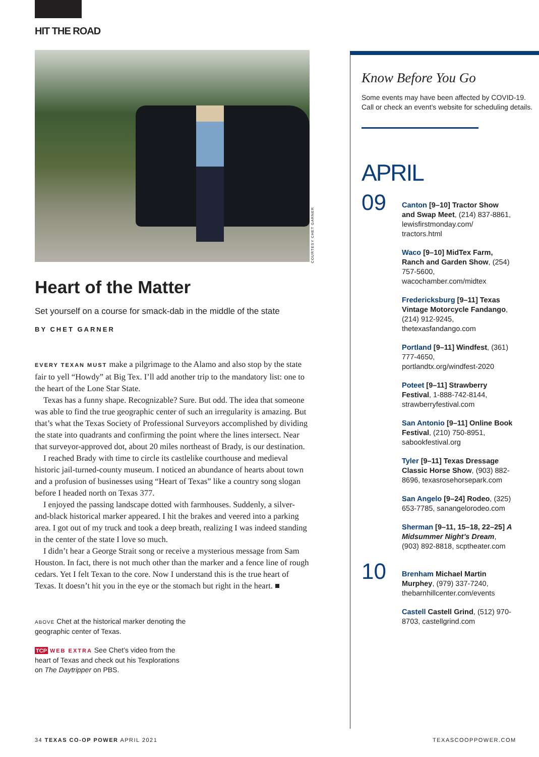HIT THE ROAD
Heart of the Matter
Set yourself on a course for smack-dab in the middle of the state
BY CHET GARNER
EVERY TEXAN MUST make a pilgrimage to the Alamo and also stop by the state fair to yell “Howdy” at Big Tex. I’ll add another trip to the mandatory list: one to the heart of the Lone Star State.
Texas has a funny shape. Recognizable? Sure. But odd. The idea that someone was able to find the true geographic center of such an irregularity is amazing. But that’s what the Texas Society of Professional Surveyors accomplished by dividing the state into quadrants and confirming the point where the lines intersect. Near that surveyor-approved dot, about 20 miles northeast of Brady, is our destination.
I reached Brady with time to circle its castlelike courthouse and medieval historic jail-turned-county museum. I noticed an abundance of hearts about town and a profusion of businesses using “Heart of Texas” like a country song slogan before I headed north on Texas 377.
I enjoyed the passing landscape dotted with farmhouses. Suddenly, a silver-and-black historical marker appeared. I hit the brakes and veered into a parking area. I got out of my truck and took a deep breath, realizing I was indeed standing in the center of the state I love so much.
I didn’t hear a George Strait song or receive a mysterious message from Sam Houston. In fact, there is not much other than the marker and a fence line of rough cedars. Yet I felt Texan to the core. Now I understand this is the true heart of Texas. It doesn’t hit you in the eye or the stomach but right in the heart. ■
ABOVE Chet at the historical marker denoting the geographic center of Texas.
TCP WEB EXTRA See Chet’s video from the heart of Texas and check out his Texplorations on The Daytripper on PBS.
COURTESY CHET GARNER
Know Before You Go
Some events may have been affected by COVID-19. Call or check an event’s website for scheduling details.
APRIL
09
Canton [9–10] Tractor Show and Swap Meet, (214) 837-8861, lewisfirstmonday.com/ tractors.html
Waco [9–10] MidTex Farm, Ranch and Garden Show, (254) 757-5600, wacochamber.com/midtex
Fredericksburg [9–11] Texas Vintage Motorcycle Fandango, (214) 912-9245, thetexasfandango.com
Portland [9–11] Windfest, (361) 777-4650, portlandtx.org/windfest-2020
Poteet [9–11] Strawberry Festival, 1-888-742-8144, strawberryfestival.com
San Antonio [9–11] Online Book Festival, (210) 750-8951, sabookfestival.org
Tyler [9–11] Texas Dressage Classic Horse Show, (903) 882-8696, texasrosehorsepark.com
San Angelo [9–24] Rodeo, (325) 653-7785, sanangelorodeo.com
Sherman [9–11, 15–18, 22–25] A Midsummer Night’s Dream, (903) 892-8818, scptheater.com
10
Brenham Michael Martin Murphey, (979) 337-7240, thebarnhillcenter.com/events
Castell Castell Grind, (512) 970-8703, castellgrind.com
34 TEXAS CO-OP POWER APRIL 2021
TEXASCOOPPOWER.COM